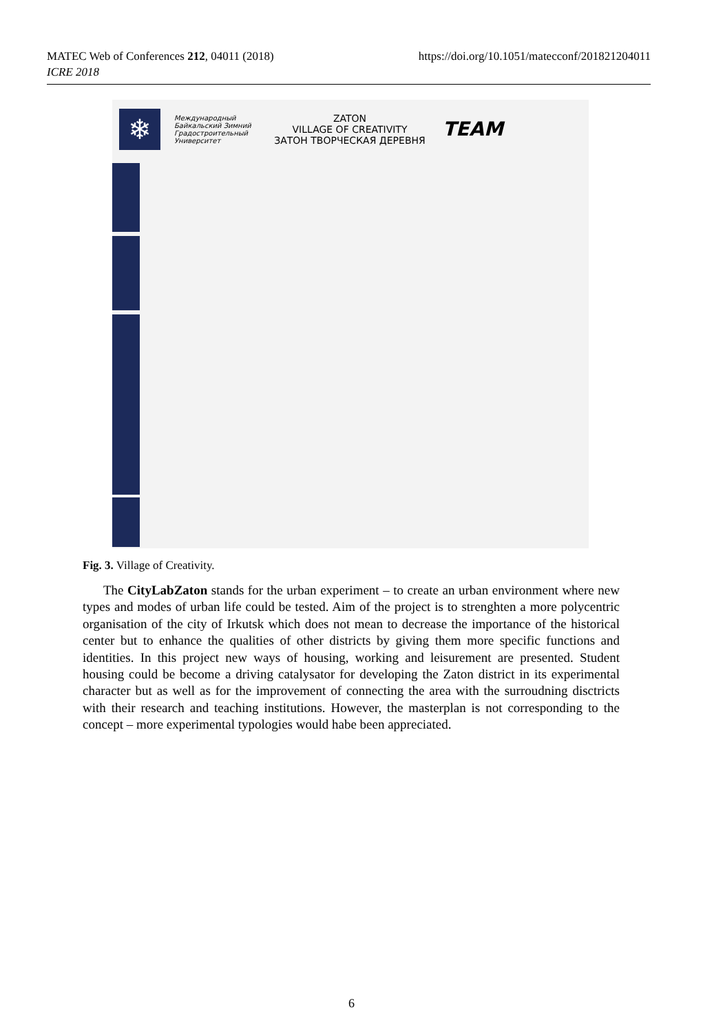MATEC Web of Conferences 212, 04011 (2018)
ICRE 2018
https://doi.org/10.1051/matecconf/201821204011
❄
Международный Байкальский Зимний Градостроительный Университет
ZATON
VILLAGE OF CREATIVITY
ЗАТОН ТВОРЧЕСКАЯ ДЕРЕВНЯ
TEAM
Fig. 3. Village of Creativity.
The CityLabZaton stands for the urban experiment – to create an urban environment where new types and modes of urban life could be tested. Aim of the project is to strenghten a more polycentric organisation of the city of Irkutsk which does not mean to decrease the importance of the historical center but to enhance the qualities of other districts by giving them more specific functions and identities. In this project new ways of housing, working and leisurement are presented. Student housing could be become a driving catalysator for developing the Zaton district in its experimental character but as well as for the improvement of connecting the area with the surroudning disctricts with their research and teaching institutions. However, the masterplan is not corresponding to the concept – more experimental typologies would habe been appreciated.
6